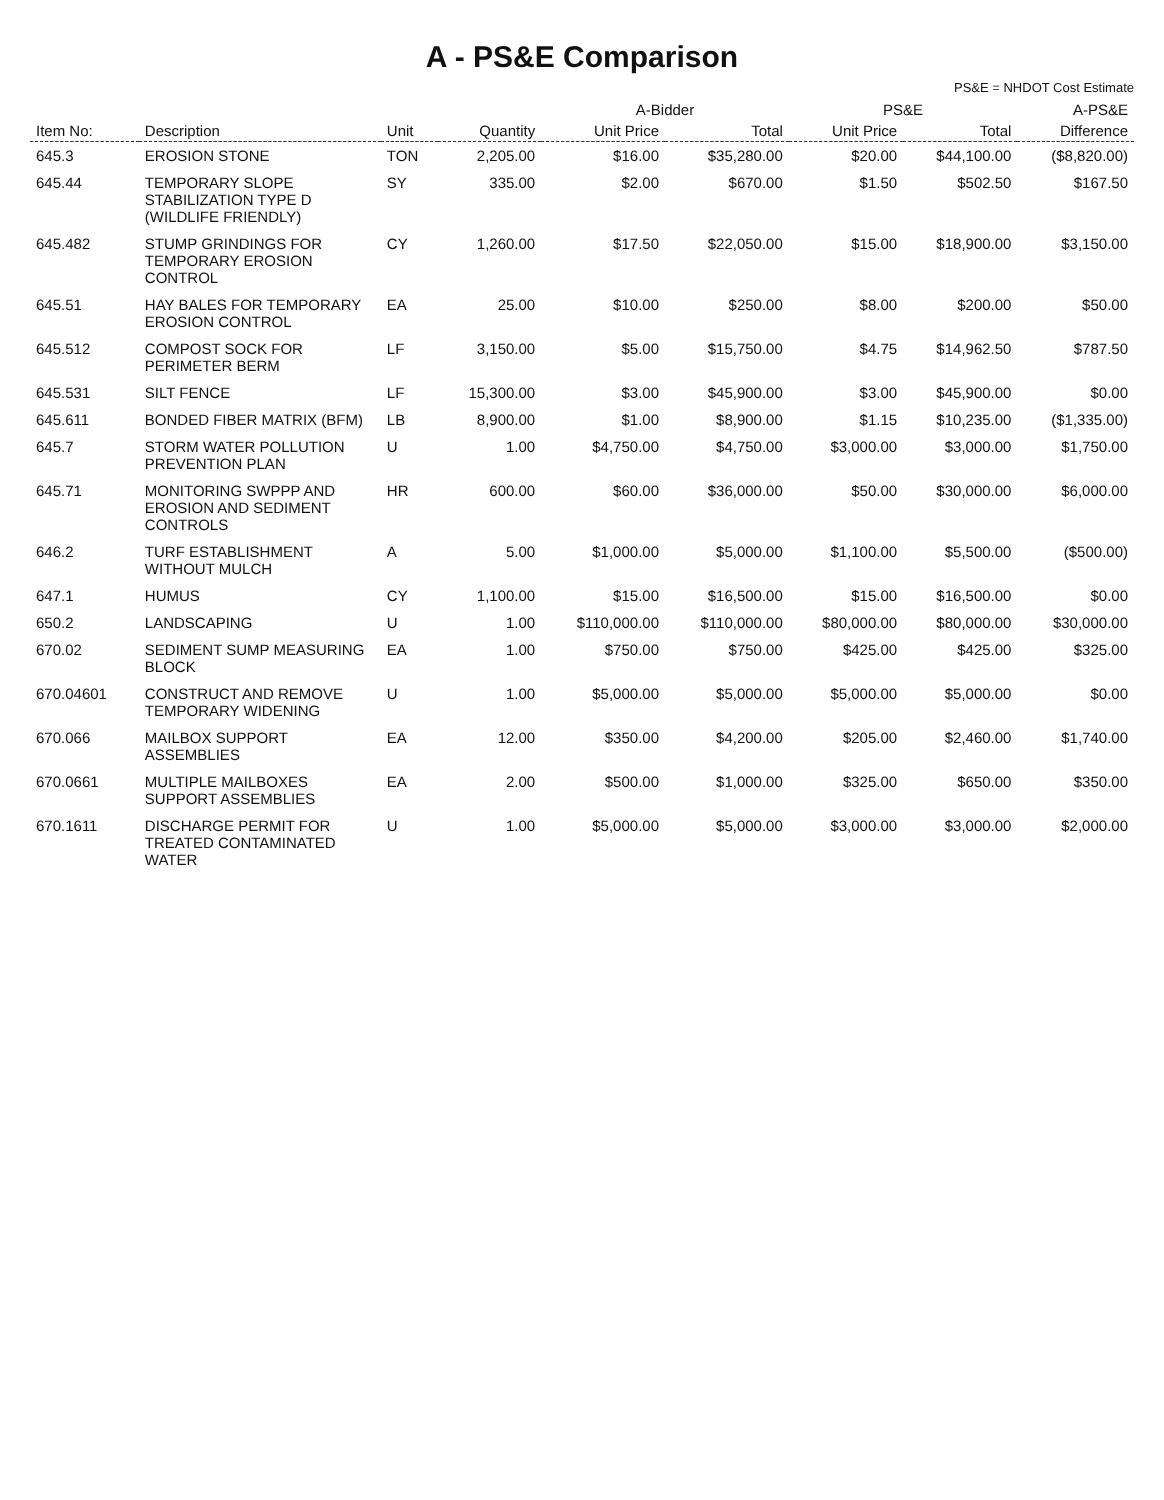A - PS&E Comparison
PS&E = NHDOT Cost Estimate
| | | | | A-Bidder | | PS&E | | A-PS&E |
| --- | --- | --- | --- | --- | --- | --- | --- | --- |
| Item No: | Description | Unit | Quantity | Unit Price | Total | Unit Price | Total | Difference |
| 645.3 | EROSION STONE | TON | 2,205.00 | $16.00 | $35,280.00 | $20.00 | $44,100.00 | ($8,820.00) |
| 645.44 | TEMPORARY SLOPE STABILIZATION TYPE D (WILDLIFE FRIENDLY) | SY | 335.00 | $2.00 | $670.00 | $1.50 | $502.50 | $167.50 |
| 645.482 | STUMP GRINDINGS FOR TEMPORARY EROSION CONTROL | CY | 1,260.00 | $17.50 | $22,050.00 | $15.00 | $18,900.00 | $3,150.00 |
| 645.51 | HAY BALES FOR TEMPORARY EROSION CONTROL | EA | 25.00 | $10.00 | $250.00 | $8.00 | $200.00 | $50.00 |
| 645.512 | COMPOST SOCK FOR PERIMETER BERM | LF | 3,150.00 | $5.00 | $15,750.00 | $4.75 | $14,962.50 | $787.50 |
| 645.531 | SILT FENCE | LF | 15,300.00 | $3.00 | $45,900.00 | $3.00 | $45,900.00 | $0.00 |
| 645.611 | BONDED FIBER MATRIX (BFM) | LB | 8,900.00 | $1.00 | $8,900.00 | $1.15 | $10,235.00 | ($1,335.00) |
| 645.7 | STORM WATER POLLUTION PREVENTION PLAN | U | 1.00 | $4,750.00 | $4,750.00 | $3,000.00 | $3,000.00 | $1,750.00 |
| 645.71 | MONITORING SWPPP AND EROSION AND SEDIMENT CONTROLS | HR | 600.00 | $60.00 | $36,000.00 | $50.00 | $30,000.00 | $6,000.00 |
| 646.2 | TURF ESTABLISHMENT WITHOUT MULCH | A | 5.00 | $1,000.00 | $5,000.00 | $1,100.00 | $5,500.00 | ($500.00) |
| 647.1 | HUMUS | CY | 1,100.00 | $15.00 | $16,500.00 | $15.00 | $16,500.00 | $0.00 |
| 650.2 | LANDSCAPING | U | 1.00 | $110,000.00 | $110,000.00 | $80,000.00 | $80,000.00 | $30,000.00 |
| 670.02 | SEDIMENT SUMP MEASURING BLOCK | EA | 1.00 | $750.00 | $750.00 | $425.00 | $425.00 | $325.00 |
| 670.04601 | CONSTRUCT AND REMOVE TEMPORARY WIDENING | U | 1.00 | $5,000.00 | $5,000.00 | $5,000.00 | $5,000.00 | $0.00 |
| 670.066 | MAILBOX SUPPORT ASSEMBLIES | EA | 12.00 | $350.00 | $4,200.00 | $205.00 | $2,460.00 | $1,740.00 |
| 670.0661 | MULTIPLE MAILBOXES SUPPORT ASSEMBLIES | EA | 2.00 | $500.00 | $1,000.00 | $325.00 | $650.00 | $350.00 |
| 670.1611 | DISCHARGE PERMIT FOR TREATED CONTAMINATED WATER | U | 1.00 | $5,000.00 | $5,000.00 | $3,000.00 | $3,000.00 | $2,000.00 |